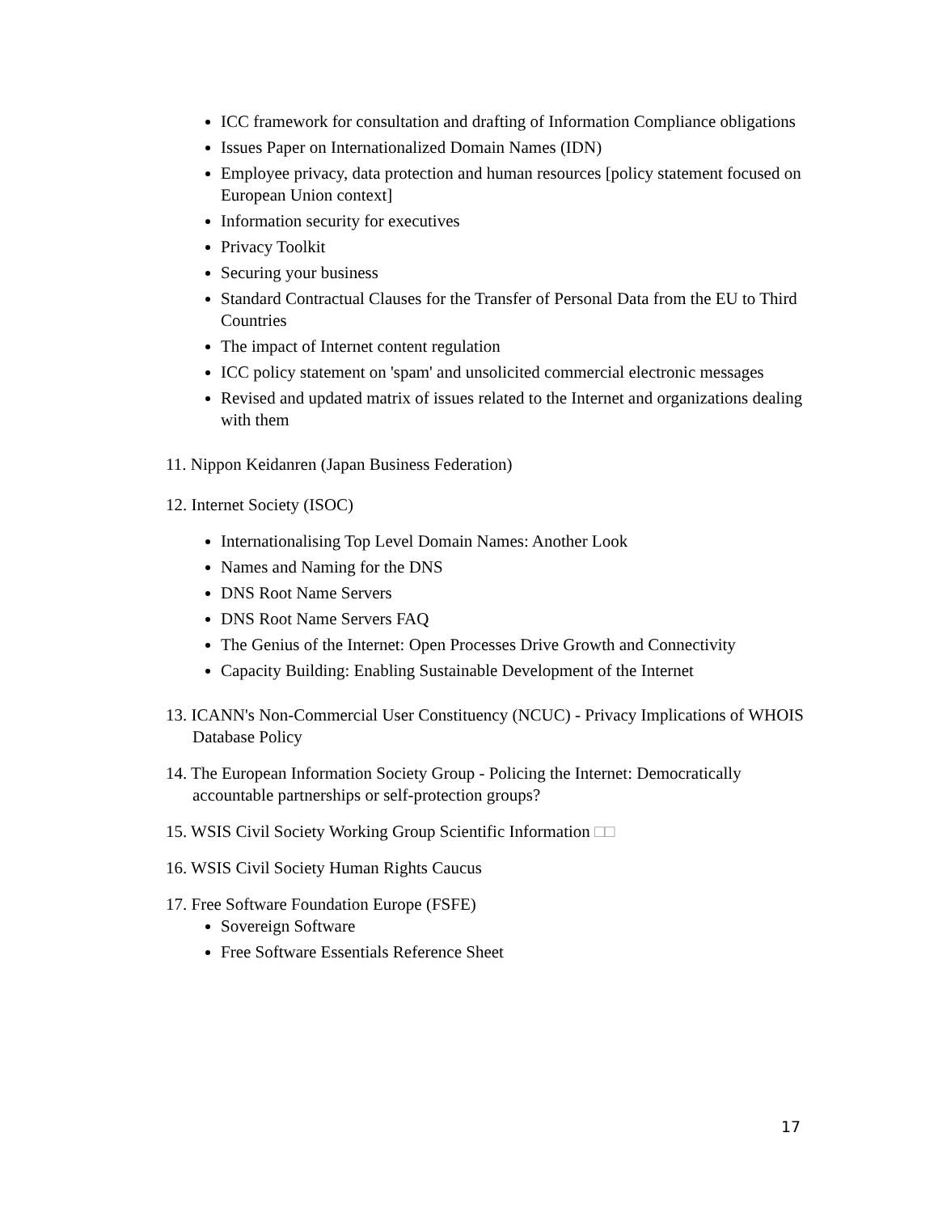ICC framework for consultation and drafting of Information Compliance obligations
Issues Paper on Internationalized Domain Names (IDN)
Employee privacy, data protection and human resources [policy statement focused on European Union context]
Information security for executives
Privacy Toolkit
Securing your business
Standard Contractual Clauses for the Transfer of Personal Data from the EU to Third Countries
The impact of Internet content regulation
ICC policy statement on 'spam' and unsolicited commercial electronic messages
Revised and updated matrix of issues related to the Internet and organizations dealing with them
11. Nippon Keidanren (Japan Business Federation)
12. Internet Society (ISOC)
Internationalising Top Level Domain Names: Another Look
Names and Naming for the DNS
DNS Root Name Servers
DNS Root Name Servers FAQ
The Genius of the Internet: Open Processes Drive Growth and Connectivity
Capacity Building: Enabling Sustainable Development of the Internet
13. ICANN's Non-Commercial User Constituency (NCUC) - Privacy Implications of WHOIS Database Policy
14. The European Information Society Group - Policing the Internet: Democratically accountable partnerships or self-protection groups?
15. WSIS Civil Society Working Group Scientific Information □□
16. WSIS Civil Society Human Rights Caucus
17. Free Software Foundation Europe (FSFE)
Sovereign Software
Free Software Essentials Reference Sheet
17